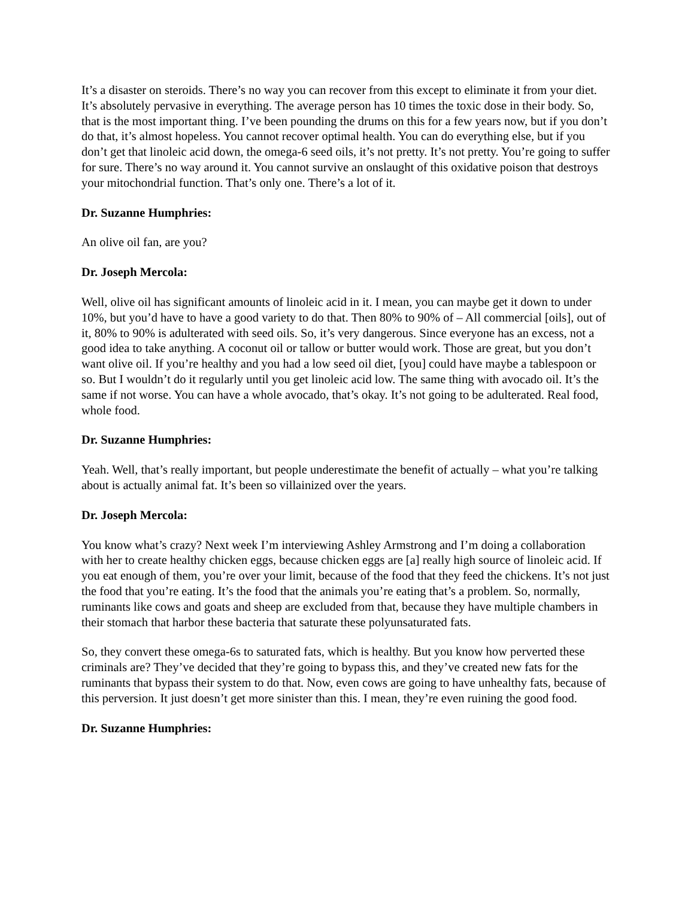It’s a disaster on steroids. There’s no way you can recover from this except to eliminate it from your diet. It’s absolutely pervasive in everything. The average person has 10 times the toxic dose in their body. So, that is the most important thing. I’ve been pounding the drums on this for a few years now, but if you don’t do that, it’s almost hopeless. You cannot recover optimal health. You can do everything else, but if you don’t get that linoleic acid down, the omega-6 seed oils, it’s not pretty. It’s not pretty. You’re going to suffer for sure. There’s no way around it. You cannot survive an onslaught of this oxidative poison that destroys your mitochondrial function. That’s only one. There’s a lot of it.
Dr. Suzanne Humphries:
An olive oil fan, are you?
Dr. Joseph Mercola:
Well, olive oil has significant amounts of linoleic acid in it. I mean, you can maybe get it down to under 10%, but you’d have to have a good variety to do that. Then 80% to 90% of – All commercial [oils], out of it, 80% to 90% is adulterated with seed oils. So, it’s very dangerous. Since everyone has an excess, not a good idea to take anything. A coconut oil or tallow or butter would work. Those are great, but you don’t want olive oil. If you’re healthy and you had a low seed oil diet, [you] could have maybe a tablespoon or so. But I wouldn’t do it regularly until you get linoleic acid low. The same thing with avocado oil. It’s the same if not worse. You can have a whole avocado, that’s okay. It’s not going to be adulterated. Real food, whole food.
Dr. Suzanne Humphries:
Yeah. Well, that’s really important, but people underestimate the benefit of actually – what you’re talking about is actually animal fat. It’s been so villainized over the years.
Dr. Joseph Mercola:
You know what’s crazy? Next week I’m interviewing Ashley Armstrong and I’m doing a collaboration with her to create healthy chicken eggs, because chicken eggs are [a] really high source of linoleic acid. If you eat enough of them, you’re over your limit, because of the food that they feed the chickens. It’s not just the food that you’re eating. It’s the food that the animals you’re eating that’s a problem. So, normally, ruminants like cows and goats and sheep are excluded from that, because they have multiple chambers in their stomach that harbor these bacteria that saturate these polyunsaturated fats.
So, they convert these omega-6s to saturated fats, which is healthy. But you know how perverted these criminals are? They’ve decided that they’re going to bypass this, and they’ve created new fats for the ruminants that bypass their system to do that. Now, even cows are going to have unhealthy fats, because of this perversion. It just doesn’t get more sinister than this. I mean, they’re even ruining the good food.
Dr. Suzanne Humphries: